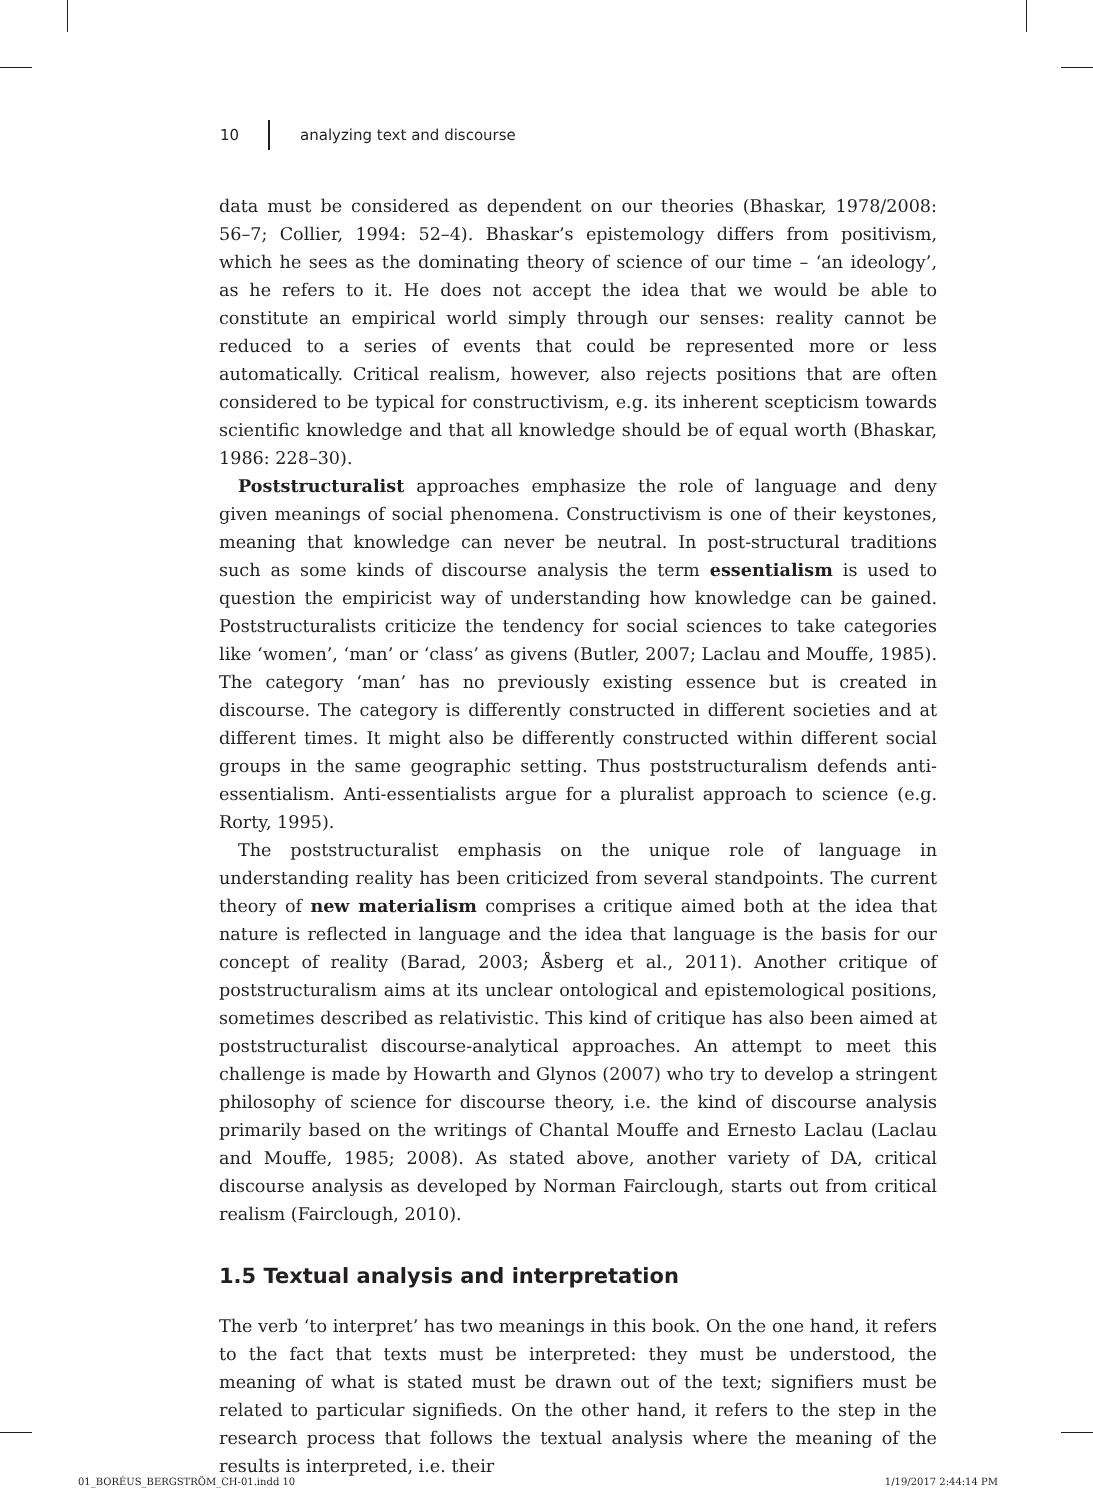10 analyzing text and discourse
data must be considered as dependent on our theories (Bhaskar, 1978/2008: 56–7; Collier, 1994: 52–4). Bhaskar’s epistemology differs from positivism, which he sees as the dominating theory of science of our time – ‘an ideology’, as he refers to it. He does not accept the idea that we would be able to constitute an empirical world simply through our senses: reality cannot be reduced to a series of events that could be represented more or less automatically. Critical realism, however, also rejects positions that are often considered to be typical for constructivism, e.g. its inherent scepticism towards scientific knowledge and that all knowledge should be of equal worth (Bhaskar, 1986: 228–30).
Poststructuralist approaches emphasize the role of language and deny given meanings of social phenomena. Constructivism is one of their keystones, meaning that knowledge can never be neutral. In post-structural traditions such as some kinds of discourse analysis the term essentialism is used to question the empiricist way of understanding how knowledge can be gained. Poststructuralists criticize the tendency for social sciences to take categories like ‘women’, ‘man’ or ‘class’ as givens (Butler, 2007; Laclau and Mouffe, 1985). The category ‘man’ has no previously existing essence but is created in discourse. The category is differently constructed in different societies and at different times. It might also be differently constructed within different social groups in the same geographic setting. Thus poststructuralism defends anti-essentialism. Anti-essentialists argue for a pluralist approach to science (e.g. Rorty, 1995).
The poststructuralist emphasis on the unique role of language in understanding reality has been criticized from several standpoints. The current theory of new materialism comprises a critique aimed both at the idea that nature is reflected in language and the idea that language is the basis for our concept of reality (Barad, 2003; Åsberg et al., 2011). Another critique of poststructuralism aims at its unclear ontological and epistemological positions, sometimes described as relativistic. This kind of critique has also been aimed at poststructuralist discourse-analytical approaches. An attempt to meet this challenge is made by Howarth and Glynos (2007) who try to develop a stringent philosophy of science for discourse theory, i.e. the kind of discourse analysis primarily based on the writings of Chantal Mouffe and Ernesto Laclau (Laclau and Mouffe, 1985; 2008). As stated above, another variety of DA, critical discourse analysis as developed by Norman Fairclough, starts out from critical realism (Fairclough, 2010).
1.5 Textual analysis and interpretation
The verb ‘to interpret’ has two meanings in this book. On the one hand, it refers to the fact that texts must be interpreted: they must be understood, the meaning of what is stated must be drawn out of the text; signifiers must be related to particular signifieds. On the other hand, it refers to the step in the research process that follows the textual analysis where the meaning of the results is interpreted, i.e. their
01_BORÉUS_BERGSTRÖM_CH-01.indd 10 1/19/2017 2:44:14 PM